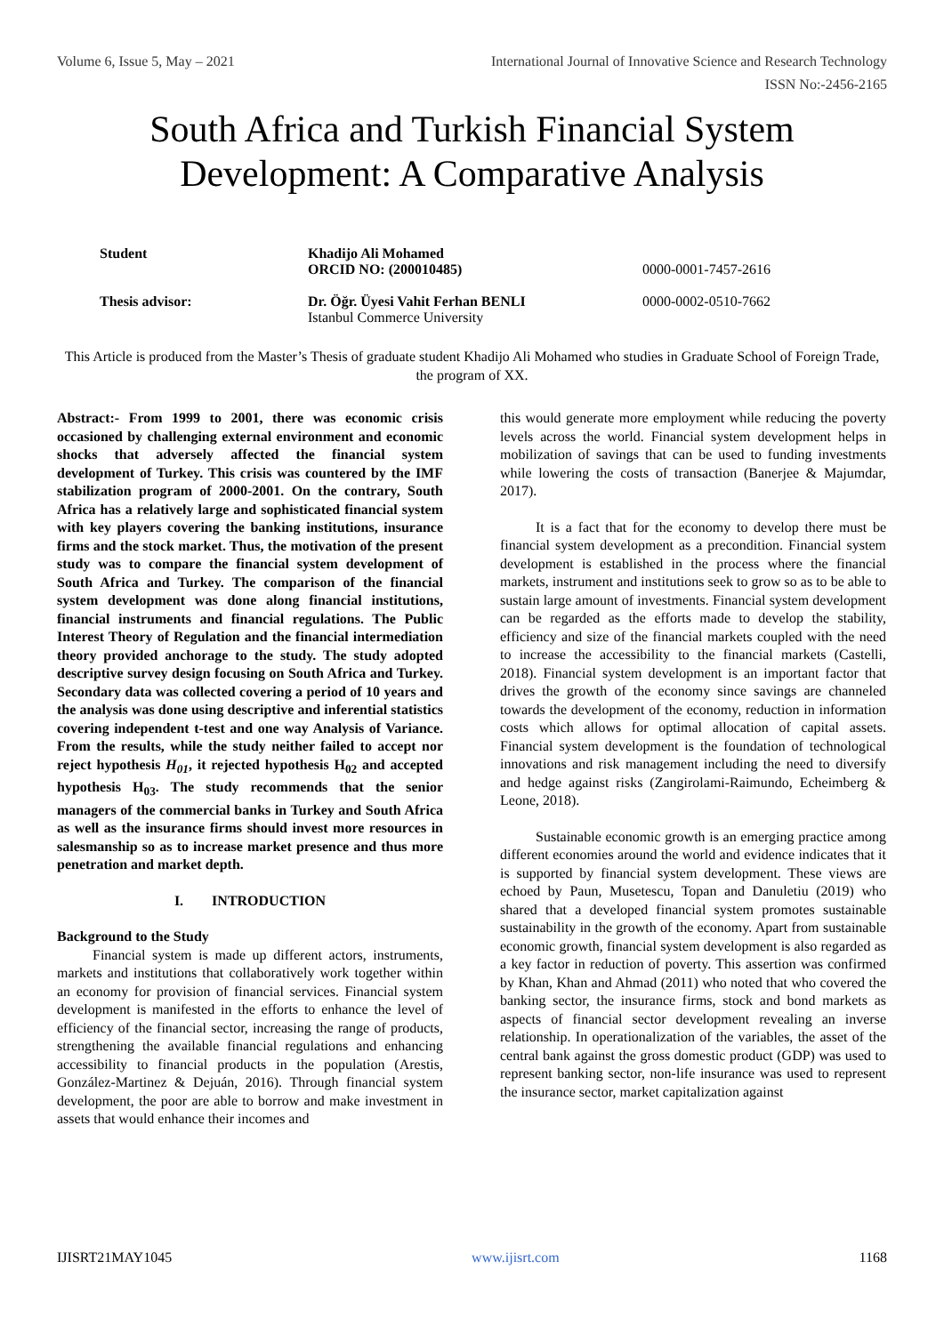Volume 6, Issue 5, May – 2021 International Journal of Innovative Science and Research Technology
ISSN No:-2456-2165
South Africa and Turkish Financial System Development: A Comparative Analysis
| Student | Khadijo Ali Mohamed ORCID NO: (200010485) | 0000-0001-7457-2616 |
| Thesis advisor: | Dr. Öğr. Üyesi Vahit Ferhan BENLI Istanbul Commerce University | 0000-0002-0510-7662 |
This Article is produced from the Master’s Thesis of graduate student Khadijo Ali Mohamed who studies in Graduate School of Foreign Trade, the program of XX.
Abstract:- From 1999 to 2001, there was economic crisis occasioned by challenging external environment and economic shocks that adversely affected the financial system development of Turkey. This crisis was countered by the IMF stabilization program of 2000-2001. On the contrary, South Africa has a relatively large and sophisticated financial system with key players covering the banking institutions, insurance firms and the stock market. Thus, the motivation of the present study was to compare the financial system development of South Africa and Turkey. The comparison of the financial system development was done along financial institutions, financial instruments and financial regulations. The Public Interest Theory of Regulation and the financial intermediation theory provided anchorage to the study. The study adopted descriptive survey design focusing on South Africa and Turkey. Secondary data was collected covering a period of 10 years and the analysis was done using descriptive and inferential statistics covering independent t-test and one way Analysis of Variance. From the results, while the study neither failed to accept nor reject hypothesis H<sub>01</sub>, it rejected hypothesis H<sub>02</sub> and accepted hypothesis H<sub>03</sub>. The study recommends that the senior managers of the commercial banks in Turkey and South Africa as well as the insurance firms should invest more resources in salesmanship so as to increase market presence and thus more penetration and market depth.
I. INTRODUCTION
Background to the Study
Financial system is made up different actors, instruments, markets and institutions that collaboratively work together within an economy for provision of financial services. Financial system development is manifested in the efforts to enhance the level of efficiency of the financial sector, increasing the range of products, strengthening the available financial regulations and enhancing accessibility to financial products in the population (Arestis, González-Martinez & Dejuán, 2016). Through financial system development, the poor are able to borrow and make investment in assets that would enhance their incomes and
this would generate more employment while reducing the poverty levels across the world. Financial system development helps in mobilization of savings that can be used to funding investments while lowering the costs of transaction (Banerjee & Majumdar, 2017).
It is a fact that for the economy to develop there must be financial system development as a precondition. Financial system development is established in the process where the financial markets, instrument and institutions seek to grow so as to be able to sustain large amount of investments. Financial system development can be regarded as the efforts made to develop the stability, efficiency and size of the financial markets coupled with the need to increase the accessibility to the financial markets (Castelli, 2018). Financial system development is an important factor that drives the growth of the economy since savings are channeled towards the development of the economy, reduction in information costs which allows for optimal allocation of capital assets. Financial system development is the foundation of technological innovations and risk management including the need to diversify and hedge against risks (Zangirolami-Raimundo, Echeimberg & Leone, 2018).
Sustainable economic growth is an emerging practice among different economies around the world and evidence indicates that it is supported by financial system development. These views are echoed by Paun, Musetescu, Topan and Danuletiu (2019) who shared that a developed financial system promotes sustainable sustainability in the growth of the economy. Apart from sustainable economic growth, financial system development is also regarded as a key factor in reduction of poverty. This assertion was confirmed by Khan, Khan and Ahmad (2011) who noted that who covered the banking sector, the insurance firms, stock and bond markets as aspects of financial sector development revealing an inverse relationship. In operationalization of the variables, the asset of the central bank against the gross domestic product (GDP) was used to represent banking sector, non-life insurance was used to represent the insurance sector, market capitalization against
IJISRT21MAY1045 www.ijisrt.com 1168